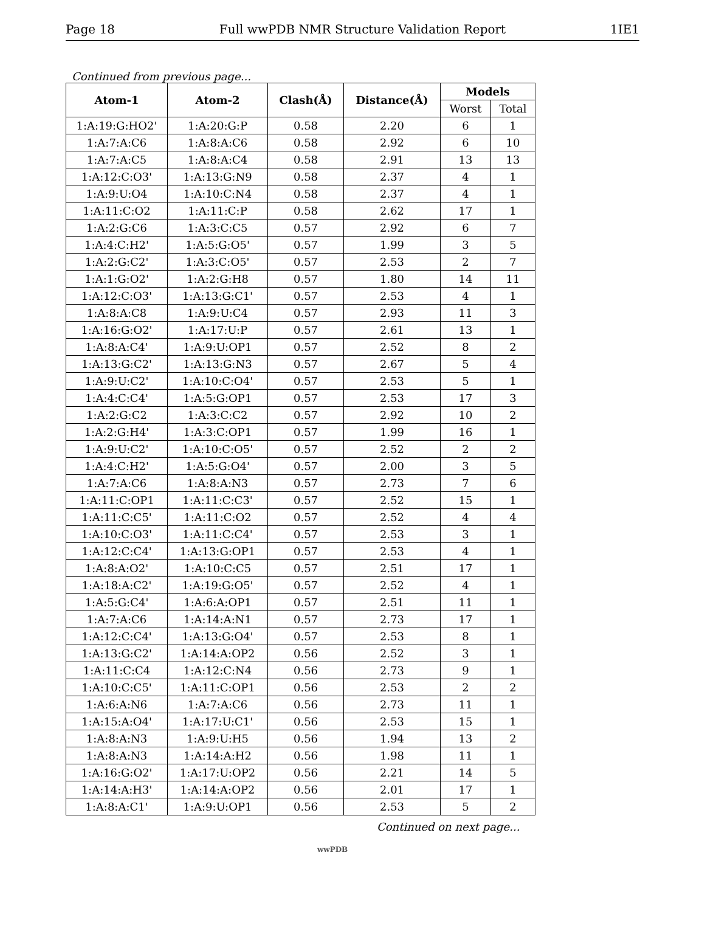Page 18 Full wwPDB NMR Structure Validation Report 1IE1
Continued from previous page...
| Atom-1 | Atom-2 | Clash(Å) | Distance(Å) | Models | |
| --- | --- | --- | --- | --- | --- |
| | | | | Worst | Total |
| 1:A:19:G:HO2' | 1:A:20:G:P | 0.58 | 2.20 | 6 | 1 |
| 1:A:7:A:C6 | 1:A:8:A:C6 | 0.58 | 2.92 | 6 | 10 |
| 1:A:7:A:C5 | 1:A:8:A:C4 | 0.58 | 2.91 | 13 | 13 |
| 1:A:12:C:O3' | 1:A:13:G:N9 | 0.58 | 2.37 | 4 | 1 |
| 1:A:9:U:O4 | 1:A:10:C:N4 | 0.58 | 2.37 | 4 | 1 |
| 1:A:11:C:O2 | 1:A:11:C:P | 0.58 | 2.62 | 17 | 1 |
| 1:A:2:G:C6 | 1:A:3:C:C5 | 0.57 | 2.92 | 6 | 7 |
| 1:A:4:C:H2' | 1:A:5:G:O5' | 0.57 | 1.99 | 3 | 5 |
| 1:A:2:G:C2' | 1:A:3:C:O5' | 0.57 | 2.53 | 2 | 7 |
| 1:A:1:G:O2' | 1:A:2:G:H8 | 0.57 | 1.80 | 14 | 11 |
| 1:A:12:C:O3' | 1:A:13:G:C1' | 0.57 | 2.53 | 4 | 1 |
| 1:A:8:A:C8 | 1:A:9:U:C4 | 0.57 | 2.93 | 11 | 3 |
| 1:A:16:G:O2' | 1:A:17:U:P | 0.57 | 2.61 | 13 | 1 |
| 1:A:8:A:C4' | 1:A:9:U:OP1 | 0.57 | 2.52 | 8 | 2 |
| 1:A:13:G:C2' | 1:A:13:G:N3 | 0.57 | 2.67 | 5 | 4 |
| 1:A:9:U:C2' | 1:A:10:C:O4' | 0.57 | 2.53 | 5 | 1 |
| 1:A:4:C:C4' | 1:A:5:G:OP1 | 0.57 | 2.53 | 17 | 3 |
| 1:A:2:G:C2 | 1:A:3:C:C2 | 0.57 | 2.92 | 10 | 2 |
| 1:A:2:G:H4' | 1:A:3:C:OP1 | 0.57 | 1.99 | 16 | 1 |
| 1:A:9:U:C2' | 1:A:10:C:O5' | 0.57 | 2.52 | 2 | 2 |
| 1:A:4:C:H2' | 1:A:5:G:O4' | 0.57 | 2.00 | 3 | 5 |
| 1:A:7:A:C6 | 1:A:8:A:N3 | 0.57 | 2.73 | 7 | 6 |
| 1:A:11:C:OP1 | 1:A:11:C:C3' | 0.57 | 2.52 | 15 | 1 |
| 1:A:11:C:C5' | 1:A:11:C:O2 | 0.57 | 2.52 | 4 | 4 |
| 1:A:10:C:O3' | 1:A:11:C:C4' | 0.57 | 2.53 | 3 | 1 |
| 1:A:12:C:C4' | 1:A:13:G:OP1 | 0.57 | 2.53 | 4 | 1 |
| 1:A:8:A:O2' | 1:A:10:C:C5 | 0.57 | 2.51 | 17 | 1 |
| 1:A:18:A:C2' | 1:A:19:G:O5' | 0.57 | 2.52 | 4 | 1 |
| 1:A:5:G:C4' | 1:A:6:A:OP1 | 0.57 | 2.51 | 11 | 1 |
| 1:A:7:A:C6 | 1:A:14:A:N1 | 0.57 | 2.73 | 17 | 1 |
| 1:A:12:C:C4' | 1:A:13:G:O4' | 0.57 | 2.53 | 8 | 1 |
| 1:A:13:G:C2' | 1:A:14:A:OP2 | 0.56 | 2.52 | 3 | 1 |
| 1:A:11:C:C4 | 1:A:12:C:N4 | 0.56 | 2.73 | 9 | 1 |
| 1:A:10:C:C5' | 1:A:11:C:OP1 | 0.56 | 2.53 | 2 | 2 |
| 1:A:6:A:N6 | 1:A:7:A:C6 | 0.56 | 2.73 | 11 | 1 |
| 1:A:15:A:O4' | 1:A:17:U:C1' | 0.56 | 2.53 | 15 | 1 |
| 1:A:8:A:N3 | 1:A:9:U:H5 | 0.56 | 1.94 | 13 | 2 |
| 1:A:8:A:N3 | 1:A:14:A:H2 | 0.56 | 1.98 | 11 | 1 |
| 1:A:16:G:O2' | 1:A:17:U:OP2 | 0.56 | 2.21 | 14 | 5 |
| 1:A:14:A:H3' | 1:A:14:A:OP2 | 0.56 | 2.01 | 17 | 1 |
| 1:A:8:A:C1' | 1:A:9:U:OP1 | 0.56 | 2.53 | 5 | 2 |
Continued on next page...
wwPDB